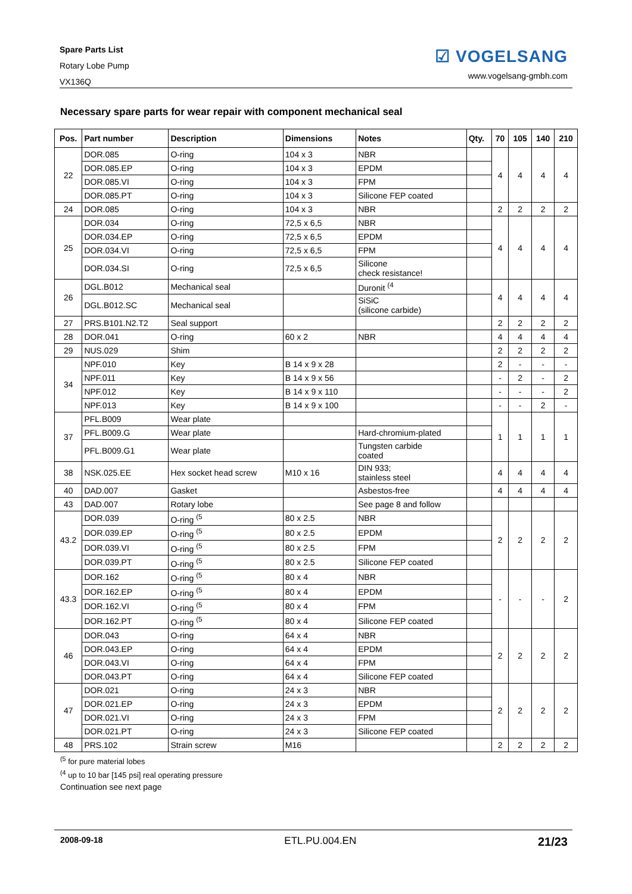Spare Parts List
Rotary Lobe Pump
VX136Q
☑ VOGELSANG
www.vogelsang-gmbh.com
Necessary spare parts for wear repair with component mechanical seal
| Pos. | Part number | Description | Dimensions | Notes | Qty. | 70 | 105 | 140 | 210 |
| --- | --- | --- | --- | --- | --- | --- | --- | --- | --- |
| 22 | DOR.085 | O-ring | 104 x 3 | NBR | | 4 | 4 | 4 | 4 |
| | DOR.085.EP | O-ring | 104 x 3 | EPDM | | | | | |
| | DOR.085.VI | O-ring | 104 x 3 | FPM | | | | | |
| | DOR.085.PT | O-ring | 104 x 3 | Silicone FEP coated | | | | | |
| 24 | DOR.085 | O-ring | 104 x 3 | NBR | | 2 | 2 | 2 | 2 |
| 25 | DOR.034 | O-ring | 72,5 x 6,5 | NBR | | 4 | 4 | 4 | 4 |
| | DOR.034.EP | O-ring | 72,5 x 6,5 | EPDM | | | | | |
| | DOR.034.VI | O-ring | 72,5 x 6,5 | FPM | | | | | |
| | DOR.034.SI | O-ring | 72,5 x 6,5 | Silicone check resistance! | | | | | |
| 26 | DGL.B012 | Mechanical seal | | Duronit <sup>(4</sup> | | 4 | 4 | 4 | 4 |
| | DGL.B012.SC | Mechanical seal | | SiSiC (silicone carbide) | | | | | |
| 27 | PRS.B101.N2.T2 | Seal support | | | | 2 | 2 | 2 | 2 |
| 28 | DOR.041 | O-ring | 60 x 2 | NBR | | 4 | 4 | 4 | 4 |
| 29 | NUS.029 | Shim | | | | 2 | 2 | 2 | 2 |
| 34 | NPF.010 | Key | B 14 x 9 x 28 | | | 2 | - | - | - |
| | NPF.011 | Key | B 14 x 9 x 56 | | | - | 2 | - | 2 |
| | NPF.012 | Key | B 14 x 9 x 110 | | | - | - | - | 2 |
| | NPF.013 | Key | B 14 x 9 x 100 | | | - | - | 2 | - |
| 37 | PFL.B009 | Wear plate | | | | 1 | 1 | 1 | 1 |
| | PFL.B009.G | Wear plate | | Hard-chromium-plated | | | | | |
| | PFL.B009.G1 | Wear plate | | Tungsten carbide coated | | | | | |
| 38 | NSK.025.EE | Hex socket head screw | M10 x 16 | DIN 933; stainless steel | | 4 | 4 | 4 | 4 |
| 40 | DAD.007 | Gasket | | Asbestos-free | | 4 | 4 | 4 | 4 |
| 43 | DAD.007 | Rotary lobe | | See page 8 and follow | | | | | |
| 43.2 | DOR.039 | O-ring <sup>(5</sup> | 80 x 2.5 | NBR | | 2 | 2 | 2 | 2 |
| | DOR.039.EP | O-ring <sup>(5</sup> | 80 x 2.5 | EPDM | | | | | |
| | DOR.039.VI | O-ring <sup>(5</sup> | 80 x 2.5 | FPM | | | | | |
| | DOR.039.PT | O-ring <sup>(5</sup> | 80 x 2.5 | Silicone FEP coated | | | | | |
| 43.3 | DOR.162 | O-ring <sup>(5</sup> | 80 x 4 | NBR | | - | - | - | 2 |
| | DOR.162.EP | O-ring <sup>(5</sup> | 80 x 4 | EPDM | | | | | |
| | DOR.162.VI | O-ring <sup>(5</sup> | 80 x 4 | FPM | | | | | |
| | DOR.162.PT | O-ring <sup>(5</sup> | 80 x 4 | Silicone FEP coated | | | | | |
| 46 | DOR.043 | O-ring | 64 x 4 | NBR | | 2 | 2 | 2 | 2 |
| | DOR.043.EP | O-ring | 64 x 4 | EPDM | | | | | |
| | DOR.043.VI | O-ring | 64 x 4 | FPM | | | | | |
| | DOR.043.PT | O-ring | 64 x 4 | Silicone FEP coated | | | | | |
| 47 | DOR.021 | O-ring | 24 x 3 | NBR | | 2 | 2 | 2 | 2 |
| | DOR.021.EP | O-ring | 24 x 3 | EPDM | | | | | |
| | DOR.021.VI | O-ring | 24 x 3 | FPM | | | | | |
| | DOR.021.PT | O-ring | 24 x 3 | Silicone FEP coated | | | | | |
| 48 | PRS.102 | Strain screw | M16 | | | 2 | 2 | 2 | 2 |
<sup>(5</sup> for pure material lobes
<sup>(4</sup> up to 10 bar [145 psi] real operating pressure
Continuation see next page
2008-09-18 ETL.PU.004.EN 21/23